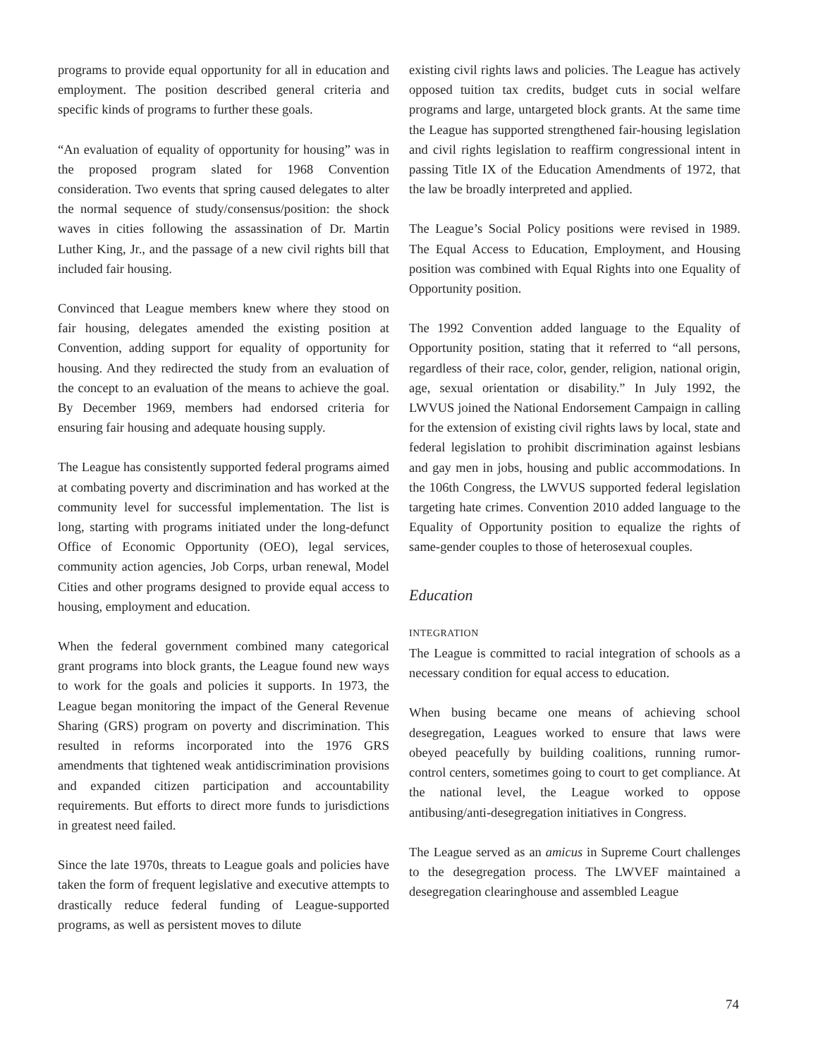programs to provide equal opportunity for all in education and employment. The position described general criteria and specific kinds of programs to further these goals.
“An evaluation of equality of opportunity for housing” was in the proposed program slated for 1968 Convention consideration. Two events that spring caused delegates to alter the normal sequence of study/consensus/position: the shock waves in cities following the assassination of Dr. Martin Luther King, Jr., and the passage of a new civil rights bill that included fair housing.
Convinced that League members knew where they stood on fair housing, delegates amended the existing position at Convention, adding support for equality of opportunity for housing. And they redirected the study from an evaluation of the concept to an evaluation of the means to achieve the goal. By December 1969, members had endorsed criteria for ensuring fair housing and adequate housing supply.
The League has consistently supported federal programs aimed at combating poverty and discrimination and has worked at the community level for successful implementation. The list is long, starting with programs initiated under the long-defunct Office of Economic Opportunity (OEO), legal services, community action agencies, Job Corps, urban renewal, Model Cities and other programs designed to provide equal access to housing, employment and education.
When the federal government combined many categorical grant programs into block grants, the League found new ways to work for the goals and policies it supports. In 1973, the League began monitoring the impact of the General Revenue Sharing (GRS) program on poverty and discrimination. This resulted in reforms incorporated into the 1976 GRS amendments that tightened weak antidiscrimination provisions and expanded citizen participation and accountability requirements. But efforts to direct more funds to jurisdictions in greatest need failed.
Since the late 1970s, threats to League goals and policies have taken the form of frequent legislative and executive attempts to drastically reduce federal funding of League-supported programs, as well as persistent moves to dilute
existing civil rights laws and policies. The League has actively opposed tuition tax credits, budget cuts in social welfare programs and large, untargeted block grants. At the same time the League has supported strengthened fair-housing legislation and civil rights legislation to reaffirm congressional intent in passing Title IX of the Education Amendments of 1972, that the law be broadly interpreted and applied.
The League’s Social Policy positions were revised in 1989. The Equal Access to Education, Employment, and Housing position was combined with Equal Rights into one Equality of Opportunity position.
The 1992 Convention added language to the Equality of Opportunity position, stating that it referred to “all persons, regardless of their race, color, gender, religion, national origin, age, sexual orientation or disability.” In July 1992, the LWVUS joined the National Endorsement Campaign in calling for the extension of existing civil rights laws by local, state and federal legislation to prohibit discrimination against lesbians and gay men in jobs, housing and public accommodations. In the 106th Congress, the LWVUS supported federal legislation targeting hate crimes. Convention 2010 added language to the Equality of Opportunity position to equalize the rights of same-gender couples to those of heterosexual couples.
Education
INTEGRATION
The League is committed to racial integration of schools as a necessary condition for equal access to education.
When busing became one means of achieving school desegregation, Leagues worked to ensure that laws were obeyed peacefully by building coalitions, running rumor-control centers, sometimes going to court to get compliance. At the national level, the League worked to oppose antibusing/anti-desegregation initiatives in Congress.
The League served as an amicus in Supreme Court challenges to the desegregation process. The LWVEF maintained a desegregation clearinghouse and assembled League
74